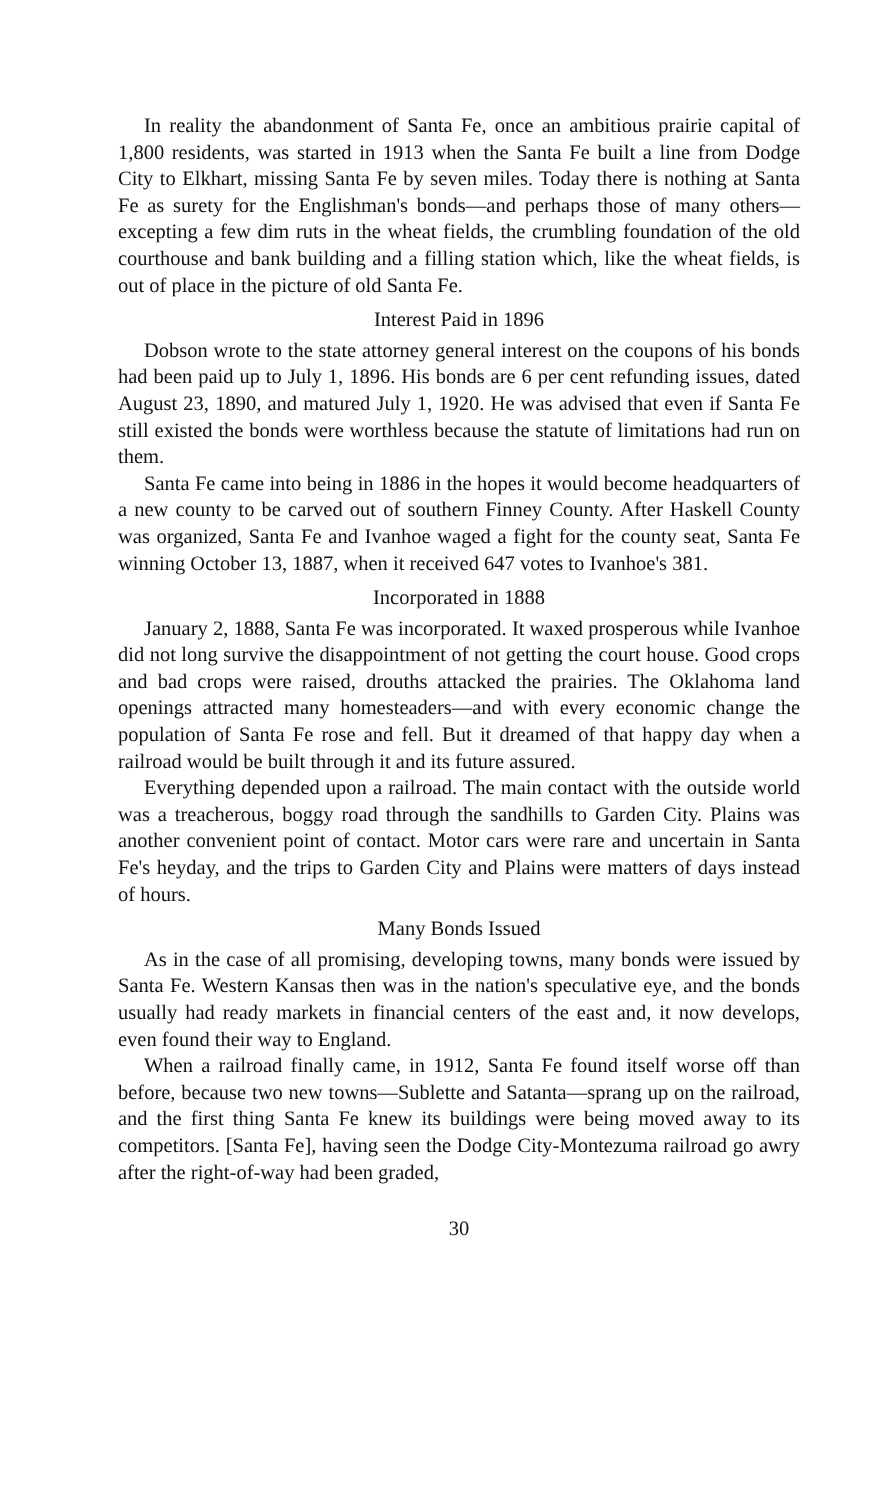In reality the abandonment of Santa Fe, once an ambitious prairie capital of 1,800 residents, was started in 1913 when the Santa Fe built a line from Dodge City to Elkhart, missing Santa Fe by seven miles. Today there is nothing at Santa Fe as surety for the Englishman's bonds—and perhaps those of many others—excepting a few dim ruts in the wheat fields, the crumbling foundation of the old courthouse and bank building and a filling station which, like the wheat fields, is out of place in the picture of old Santa Fe.
Interest Paid in 1896
Dobson wrote to the state attorney general interest on the coupons of his bonds had been paid up to July 1, 1896. His bonds are 6 per cent refunding issues, dated August 23, 1890, and matured July 1, 1920. He was advised that even if Santa Fe still existed the bonds were worthless because the statute of limitations had run on them.
Santa Fe came into being in 1886 in the hopes it would become headquarters of a new county to be carved out of southern Finney County. After Haskell County was organized, Santa Fe and Ivanhoe waged a fight for the county seat, Santa Fe winning October 13, 1887, when it received 647 votes to Ivanhoe's 381.
Incorporated in 1888
January 2, 1888, Santa Fe was incorporated. It waxed prosperous while Ivanhoe did not long survive the disappointment of not getting the court house. Good crops and bad crops were raised, drouths attacked the prairies. The Oklahoma land openings attracted many homesteaders—and with every economic change the population of Santa Fe rose and fell. But it dreamed of that happy day when a railroad would be built through it and its future assured.
Everything depended upon a railroad. The main contact with the outside world was a treacherous, boggy road through the sandhills to Garden City. Plains was another convenient point of contact. Motor cars were rare and uncertain in Santa Fe's heyday, and the trips to Garden City and Plains were matters of days instead of hours.
Many Bonds Issued
As in the case of all promising, developing towns, many bonds were issued by Santa Fe. Western Kansas then was in the nation's speculative eye, and the bonds usually had ready markets in financial centers of the east and, it now develops, even found their way to England.
When a railroad finally came, in 1912, Santa Fe found itself worse off than before, because two new towns—Sublette and Satanta—sprang up on the railroad, and the first thing Santa Fe knew its buildings were being moved away to its competitors. [Santa Fe], having seen the Dodge City-Montezuma railroad go awry after the right-of-way had been graded,
30